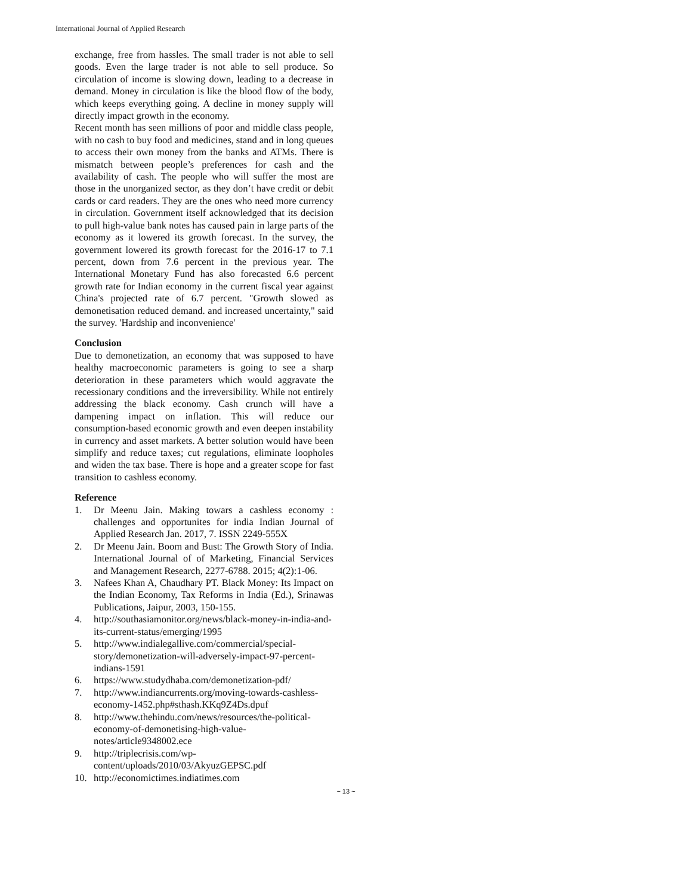International Journal of Applied Research
exchange, free from hassles. The small trader is not able to sell goods. Even the large trader is not able to sell produce. So circulation of income is slowing down, leading to a decrease in demand. Money in circulation is like the blood flow of the body, which keeps everything going. A decline in money supply will directly impact growth in the economy.
Recent month has seen millions of poor and middle class people, with no cash to buy food and medicines, stand and in long queues to access their own money from the banks and ATMs. There is mismatch between people’s preferences for cash and the availability of cash. The people who will suffer the most are those in the unorganized sector, as they don’t have credit or debit cards or card readers. They are the ones who need more currency in circulation. Government itself acknowledged that its decision to pull high-value bank notes has caused pain in large parts of the economy as it lowered its growth forecast. In the survey, the government lowered its growth forecast for the 2016-17 to 7.1 percent, down from 7.6 percent in the previous year. The International Monetary Fund has also forecasted 6.6 percent growth rate for Indian economy in the current fiscal year against China's projected rate of 6.7 percent. "Growth slowed as demonetisation reduced demand. and increased uncertainty," said the survey. 'Hardship and inconvenience'
Conclusion
Due to demonetization, an economy that was supposed to have healthy macroeconomic parameters is going to see a sharp deterioration in these parameters which would aggravate the recessionary conditions and the irreversibility. While not entirely addressing the black economy. Cash crunch will have a dampening impact on inflation. This will reduce our consumption-based economic growth and even deepen instability in currency and asset markets. A better solution would have been simplify and reduce taxes; cut regulations, eliminate loopholes and widen the tax base. There is hope and a greater scope for fast transition to cashless economy.
Reference
1. Dr Meenu Jain. Making towars a cashless economy : challenges and opportunites for india Indian Journal of Applied Research Jan. 2017, 7. ISSN 2249-555X
2. Dr Meenu Jain. Boom and Bust: The Growth Story of India. International Journal of of Marketing, Financial Services and Management Research, 2277-6788. 2015; 4(2):1-06.
3. Nafees Khan A, Chaudhary PT. Black Money: Its Impact on the Indian Economy, Tax Reforms in India (Ed.), Srinawas Publications, Jaipur, 2003, 150-155.
4. http://southasiamonitor.org/news/black-money-in-india-and-its-current-status/emerging/1995
5. http://www.indialegallive.com/commercial/special-story/demonetization-will-adversely-impact-97-percent-indians-1591
6. https://www.studydhaba.com/demonetization-pdf/
7. http://www.indiancurrents.org/moving-towards-cashless-economy-1452.php#sthash.KKq9Z4Ds.dpuf
8. http://www.thehindu.com/news/resources/the-political-economy-of-demonetising-high-value-notes/article9348002.ece
9. http://triplecrisis.com/wp-content/uploads/2010/03/AkyuzGEPSC.pdf
10. http://economictimes.indiatimes.com
~ 13 ~